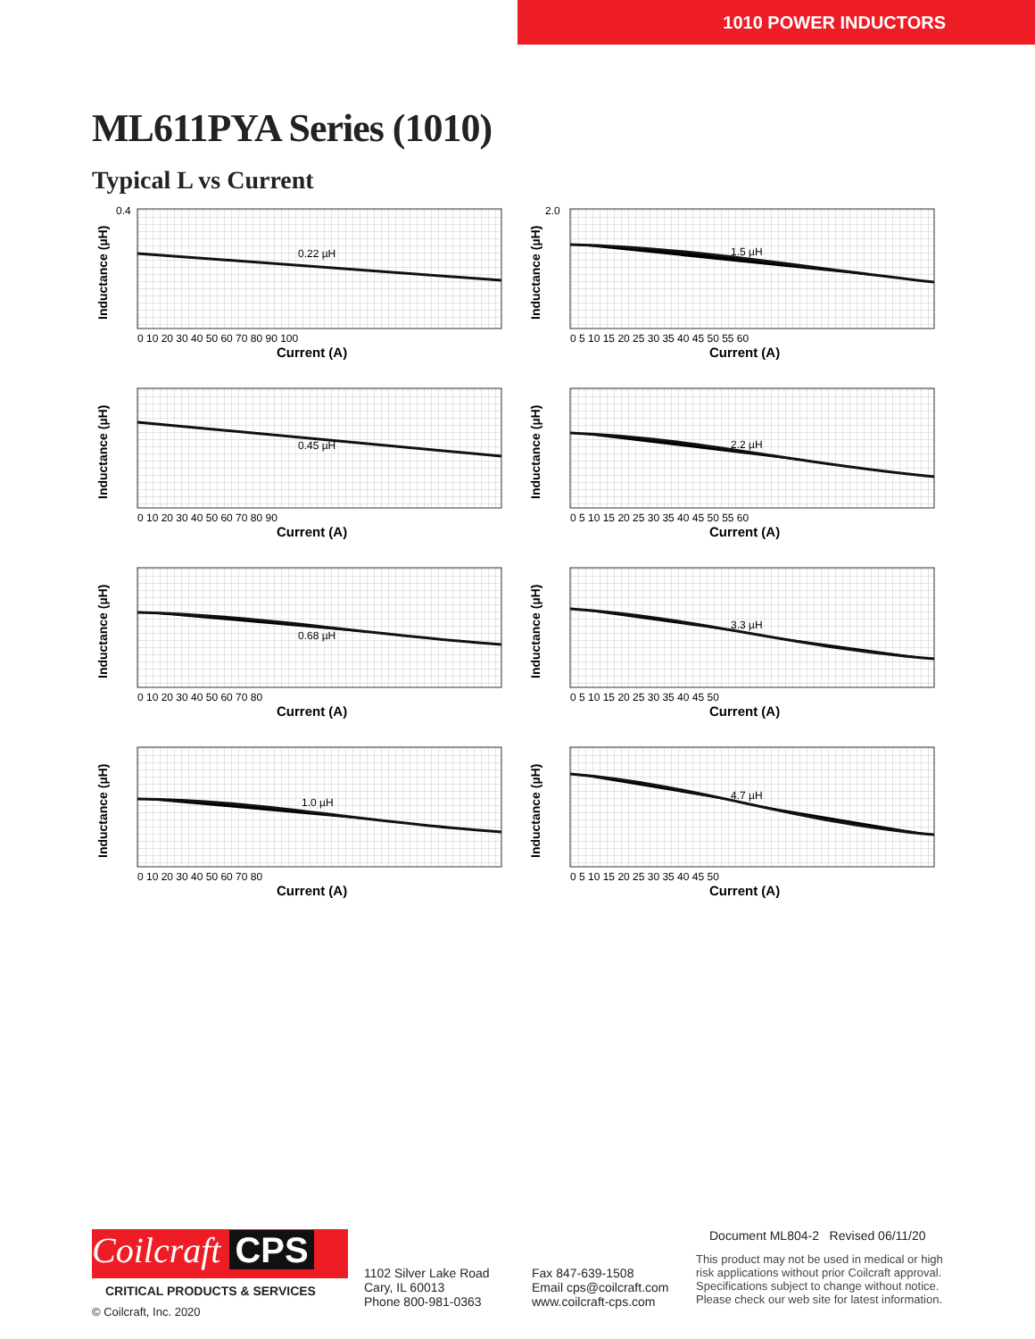1010 POWER INDUCTORS
ML611PYA Series (1010)
Typical L vs Current
0.22 µH
Inductance (µH)
Current (A)
0.4
0 10 20 30 40 50 60 70 80 90 100
1.5 µH
Inductance (µH)
Current (A)
2.0
0 5 10 15 20 25 30 35 40 45 50 55 60
0.45 µH
Inductance (µH)
Current (A)
0 10 20 30 40 50 60 70 80 90
2.2 µH
Inductance (µH)
Current (A)
0 5 10 15 20 25 30 35 40 45 50 55 60
0.68 µH
Inductance (µH)
Current (A)
0 10 20 30 40 50 60 70 80
3.3 µH
Inductance (µH)
Current (A)
0 5 10 15 20 25 30 35 40 45 50
1.0 µH
Inductance (µH)
Current (A)
0 10 20 30 40 50 60 70 80
4.7 µH
Inductance (µH)
Current (A)
0 5 10 15 20 25 30 35 40 45 50
Document ML804-2 Revised 06/11/20
Coilcraft CPS
CRITICAL PRODUCTS & SERVICES
© Coilcraft, Inc. 2020
1102 Silver Lake Road
Cary, IL 60013
Phone 800-981-0363
Fax 847-639-1508
Email cps@coilcraft.com
www.coilcraft-cps.com
This product may not be used in medical or high
risk applications without prior Coilcraft approval.
Specifications subject to change without notice.
Please check our web site for latest information.